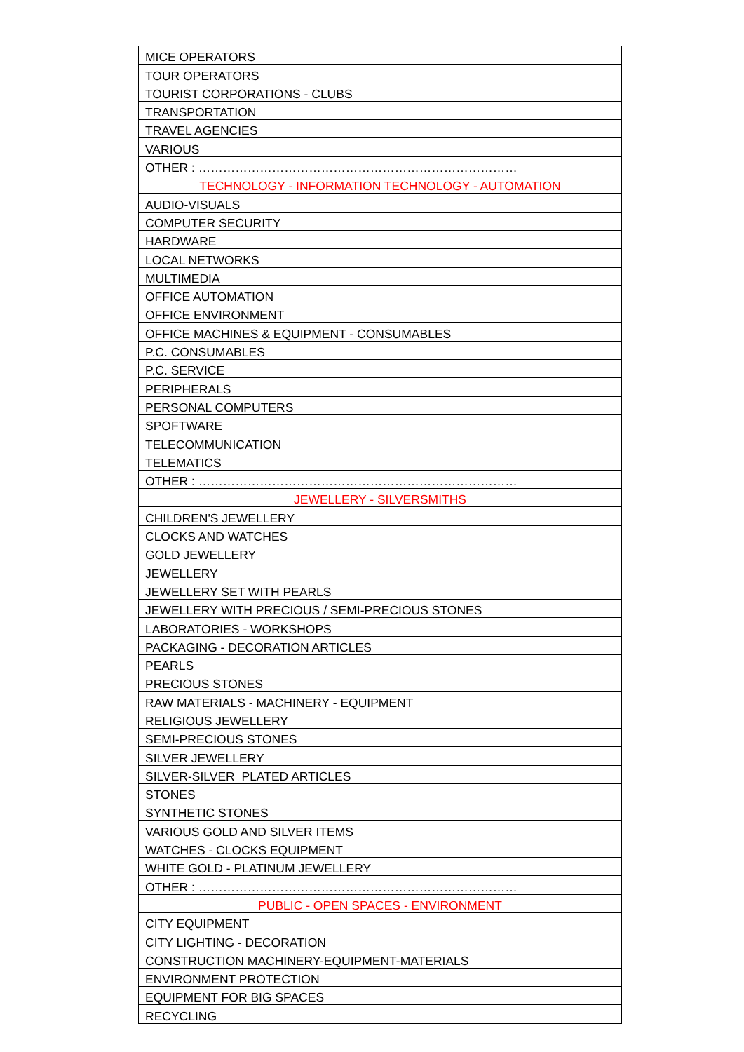| MICE OPERATORS |
| TOUR OPERATORS |
| TOURIST CORPORATIONS - CLUBS |
| TRANSPORTATION |
| TRAVEL AGENCIES |
| VARIOUS |
| OTHER : …………………………………………………………………… |
| TECHNOLOGY - INFORMATION TECHNOLOGY - AUTOMATION |
| AUDIO-VISUALS |
| COMPUTER SECURITY |
| HARDWARE |
| LOCAL NETWORKS |
| MULTIMEDIA |
| OFFICE AUTOMATION |
| OFFICE ENVIRONMENT |
| OFFICE MACHINES & EQUIPMENT - CONSUMABLES |
| P.C. CONSUMABLES |
| P.C. SERVICE |
| PERIPHERALS |
| PERSONAL COMPUTERS |
| SPOFTWARE |
| TELECOMMUNICATION |
| TELEMATICS |
| OTHER : …………………………………………………………………… |
| JEWELLERY - SILVERSMITHS |
| CHILDREN'S JEWELLERY |
| CLOCKS AND WATCHES |
| GOLD JEWELLERY |
| JEWELLERY |
| JEWELLERY SET WITH PEARLS |
| JEWELLERY WITH PRECIOUS / SEMI-PRECIOUS STONES |
| LABORATORIES - WORKSHOPS |
| PACKAGING - DECORATION ARTICLES |
| PEARLS |
| PRECIOUS STONES |
| RAW MATERIALS - MACHINERY - EQUIPMENT |
| RELIGIOUS JEWELLERY |
| SEMI-PRECIOUS STONES |
| SILVER JEWELLERY |
| SILVER-SILVER PLATED ARTICLES |
| STONES |
| SYNTHETIC STONES |
| VARIOUS GOLD AND SILVER ITEMS |
| WATCHES - CLOCKS EQUIPMENT |
| WHITE GOLD - PLATINUM JEWELLERY |
| OTHER : …………………………………………………………………… |
| PUBLIC - OPEN SPACES - ENVIRONMENT |
| CITY EQUIPMENT |
| CITY LIGHTING - DECORATION |
| CONSTRUCTION MACHINERY-EQUIPMENT-MATERIALS |
| ENVIRONMENT PROTECTION |
| EQUIPMENT FOR BIG SPACES |
| RECYCLING |